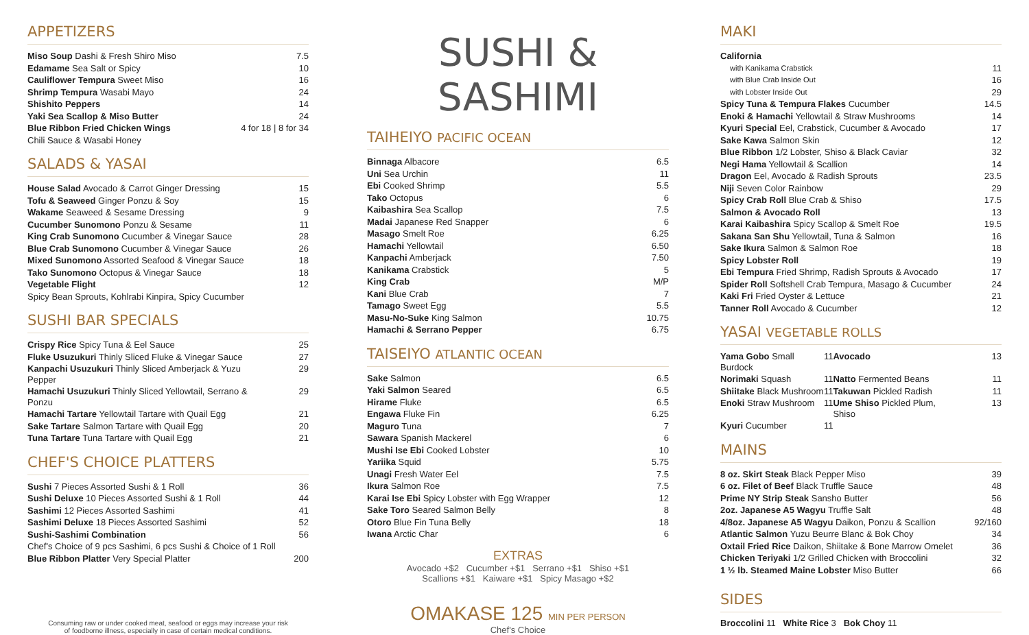APPETIZERS
| Miso Soup Dashi & Fresh Shiro Miso | 7.5 |
| Edamame Sea Salt or Spicy | 10 |
| Cauliflower Tempura Sweet Miso | 16 |
| Shrimp Tempura Wasabi Mayo | 24 |
| Shishito Peppers | 14 |
| Yaki Sea Scallop & Miso Butter | 24 |
| Blue Ribbon Fried Chicken Wings | 4 for 18 / 8 for 34 |
| Chili Sauce & Wasabi Honey | |
SALADS & YASAI
| House Salad Avocado & Carrot Ginger Dressing | 15 |
| Tofu & Seaweed Ginger Ponzu & Soy | 15 |
| Wakame Seaweed & Sesame Dressing | 9 |
| Cucumber Sunomono Ponzu & Sesame | 11 |
| King Crab Sunomono Cucumber & Vinegar Sauce | 28 |
| Blue Crab Sunomono Cucumber & Vinegar Sauce | 26 |
| Mixed Sunomono Assorted Seafood & Vinegar Sauce | 18 |
| Tako Sunomono Octopus & Vinegar Sauce | 18 |
| Vegetable Flight | 12 |
| Spicy Bean Sprouts, Kohlrabi Kinpira, Spicy Cucumber | |
SUSHI BAR SPECIALS
| Crispy Rice Spicy Tuna & Eel Sauce | 25 |
| Fluke Usuzukuri Thinly Sliced Fluke & Vinegar Sauce | 27 |
| Kanpachi Usuzukuri Thinly Sliced Amberjack & Yuzu Pepper | 29 |
| Hamachi Usuzukuri Thinly Sliced Yellowtail, Serrano & Ponzu | 29 |
| Hamachi Tartare Yellowtail Tartare with Quail Egg | 21 |
| Sake Tartare Salmon Tartare with Quail Egg | 20 |
| Tuna Tartare Tuna Tartare with Quail Egg | 21 |
CHEF'S CHOICE PLATTERS
| Sushi 7 Pieces Assorted Sushi & 1 Roll | 36 |
| Sushi Deluxe 10 Pieces Assorted Sushi & 1 Roll | 44 |
| Sashimi 12 Pieces Assorted Sashimi | 41 |
| Sashimi Deluxe 18 Pieces Assorted Sashimi | 52 |
| Sushi-Sashimi Combination | 56 |
| Chef's Choice of 9 pcs Sashimi, 6 pcs Sushi & Choice of 1 Roll | |
| Blue Ribbon Platter Very Special Platter | 200 |
Consuming raw or under cooked meat, seafood or eggs may increase your risk
of foodborne illness, especially in case of certain medical conditions.
SUSHI & SASHIMI
TAIHEIYO PACIFIC OCEAN
| Binnaga Albacore | 6.5 |
| Uni Sea Urchin | 11 |
| Ebi Cooked Shrimp | 5.5 |
| Tako Octopus | 6 |
| Kaibashira Sea Scallop | 7.5 |
| Madai Japanese Red Snapper | 6 |
| Masago Smelt Roe | 6.25 |
| Hamachi Yellowtail | 6.50 |
| Kanpachi Amberjack | 7.50 |
| Kanikama Crabstick | 5 |
| King Crab | M/P |
| Kani Blue Crab | 7 |
| Tamago Sweet Egg | 5.5 |
| Masu-No-Suke King Salmon | 10.75 |
| Hamachi & Serrano Pepper | 6.75 |
TAISEIYO ATLANTIC OCEAN
| Sake Salmon | 6.5 |
| Yaki Salmon Seared | 6.5 |
| Hirame Fluke | 6.5 |
| Engawa Fluke Fin | 6.25 |
| Maguro Tuna | 7 |
| Sawara Spanish Mackerel | 6 |
| Mushi Ise Ebi Cooked Lobster | 10 |
| Yariika Squid | 5.75 |
| Unagi Fresh Water Eel | 7.5 |
| Ikura Salmon Roe | 7.5 |
| Karai Ise Ebi Spicy Lobster with Egg Wrapper | 12 |
| Sake Toro Seared Salmon Belly | 8 |
| Otoro Blue Fin Tuna Belly | 18 |
| Iwana Arctic Char | 6 |
EXTRAS
Avocado +$2 Cucumber +$1 Serrano +$1 Shiso +$1
Scallions +$1 Kaiware +$1 Spicy Masago +$2
OMAKASE 125 MIN PER PERSON
Chef's Choice
MAKI
| California | |
| with Kanikama Crabstick | 11 |
| with Blue Crab Inside Out | 16 |
| with Lobster Inside Out | 29 |
| Spicy Tuna & Tempura Flakes Cucumber | 14.5 |
| Enoki & Hamachi Yellowtail & Straw Mushrooms | 14 |
| Kyuri Special Eel, Crabstick, Cucumber & Avocado | 17 |
| Sake Kawa Salmon Skin | 12 |
| Blue Ribbon 1/2 Lobster, Shiso & Black Caviar | 32 |
| Negi Hama Yellowtail & Scallion | 14 |
| Dragon Eel, Avocado & Radish Sprouts | 23.5 |
| Niji Seven Color Rainbow | 29 |
| Spicy Crab Roll Blue Crab & Shiso | 17.5 |
| Salmon & Avocado Roll | 13 |
| Karai Kaibashira Spicy Scallop & Smelt Roe | 19.5 |
| Sakana San Shu Yellowtail, Tuna & Salmon | 16 |
| Sake Ikura Salmon & Salmon Roe | 18 |
| Spicy Lobster Roll | 19 |
| Ebi Tempura Fried Shrimp, Radish Sprouts & Avocado | 17 |
| Spider Roll Softshell Crab Tempura, Masago & Cucumber | 24 |
| Kaki Fri Fried Oyster & Lettuce | 21 |
| Tanner Roll Avocado & Cucumber | 12 |
YASAI VEGETABLE ROLLS
| Yama Gobo Small Burdock | 11 | Avocado | 13 |
| Norimaki Squash | 11 | Natto Fermented Beans | 11 |
| Shiitake Black Mushroom | 11 | Takuwan Pickled Radish | 11 |
| Enoki Straw Mushroom | 11 | Ume Shiso Pickled Plum, Shiso | 13 |
| Kyuri Cucumber | 11 | | |
MAINS
| 8 oz. Skirt Steak Black Pepper Miso | 39 |
| 6 oz. Filet of Beef Black Truffle Sauce | 48 |
| Prime NY Strip Steak Sansho Butter | 56 |
| 2oz. Japanese A5 Wagyu Truffle Salt | 48 |
| 4/8oz. Japanese A5 Wagyu Daikon, Ponzu & Scallion | 92/160 |
| Atlantic Salmon Yuzu Beurre Blanc & Bok Choy | 34 |
| Oxtail Fried Rice Daikon, Shiitake & Bone Marrow Omelet | 36 |
| Chicken Teriyaki 1/2 Grilled Chicken with Broccolini | 32 |
| 1 ½ lb. Steamed Maine Lobster Miso Butter | 66 |
SIDES
Broccolini 11 White Rice 3 Bok Choy 11